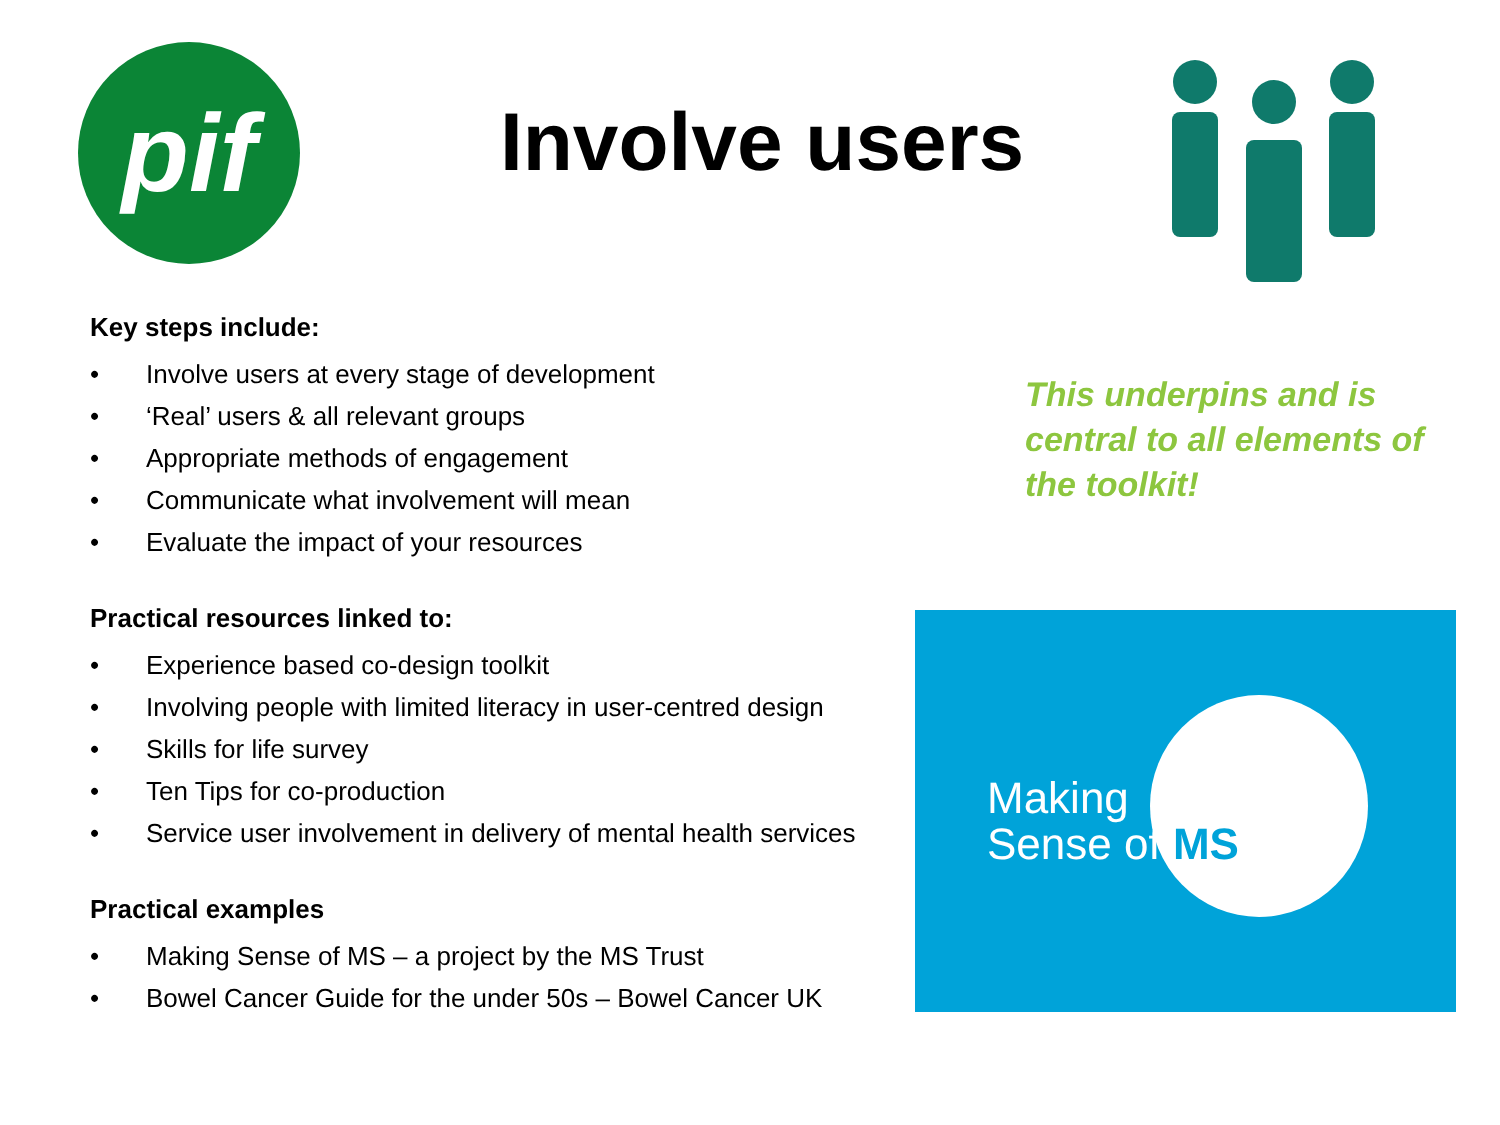pif Involve users
Key steps include:
• Involve users at every stage of development
• ‘Real’ users & all relevant groups
• Appropriate methods of engagement
• Communicate what involvement will mean
• Evaluate the impact of your resources
Practical resources linked to:
• Experience based co-design toolkit
• Involving people with limited literacy in user-centred design
• Skills for life survey
• Ten Tips for co-production
• Service user involvement in delivery of mental health services
Practical examples
• Making Sense of MS – a project by the MS Trust
• Bowel Cancer Guide for the under 50s – Bowel Cancer UK
This underpins and is
central to all elements of
the toolkit!
Making
Sense of MS